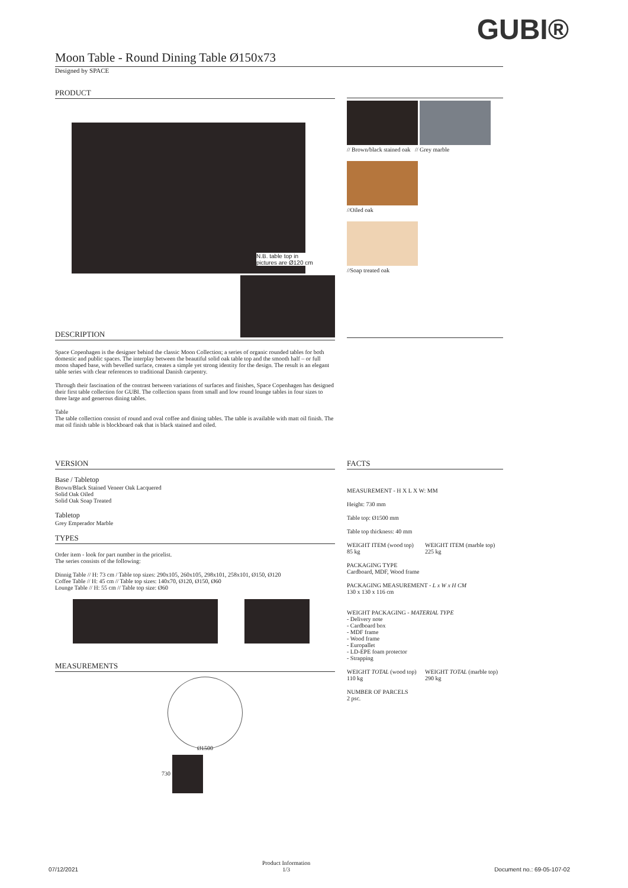GUBI®
Moon Table - Round Dining Table Ø150x73
Designed by SPACE
PRODUCT
N.B. table top in
pictures are Ø120 cm
DESCRIPTION
Space Copenhagen is the designer behind the classic Moon Collection; a series of organic rounded tables for both domestic and public spaces. The interplay between the beautiful solid oak table top and the smooth half – or full moon shaped base, with bevelled surface, creates a simple yet strong identity for the design. The result is an elegant table series with clear references to traditional Danish carpentry.
Through their fascination of the contrast between variations of surfaces and finishes, Space Copenhagen has designed their first table collection for GUBI. The collection spans from small and low round lounge tables in four sizes to three large and generous dining tables.
Table
The table collection consist of round and oval coffee and dining tables. The table is available with matt oil finish. The mat oil finish table is blockboard oak that is black stained and oiled.
// Brown/black stained oak // Grey marble
//Oiled oak
//Soap treated oak
VERSION
Base / Tabletop
Brown/Black Stained Veneer Oak Lacquered
Solid Oak Oiled
Solid Oak Soap Treated
Tabletop
Grey Emperador Marble
TYPES
Order item - look for part number in the pricelist.
The series consists of the following:
Dinnig Table // H: 73 cm / Table top sizes: 290x105, 260x105, 298x101, 258x101, Ø150, Ø120
Coffee Table // H: 45 cm // Table top sizes: 140x70, Ø120, Ø150, Ø60
Lounge Table // H: 55 cm // Table top size: Ø60
MEASUREMENTS
Ø1500
730
FACTS
MEASUREMENT - H X L X W: MM
Height: 730 mm
Table top: Ø1500 mm
Table top thickness: 40 mm
WEIGHT ITEM (wood top)
85 kg
WEIGHT ITEM (marble top)
225 kg
PACKAGING TYPE
Cardboard, MDF, Wood frame
PACKAGING MEASUREMENT - L x W x H CM
130 x 130 x 116 cm
WEIGHT PACKAGING - MATERIAL TYPE
- Delivery note
- Cardboard box
- MDF frame
- Wood frame
- Europallet
- LD-EPE foam protector
- Strapping
WEIGHT TOTAL (wood top)
110 kg
WEIGHT TOTAL (marble top)
290 kg
NUMBER OF PARCELS
2 psc.
07/12/2021 Product Information
1/3 Document no.: 69-05-107-02